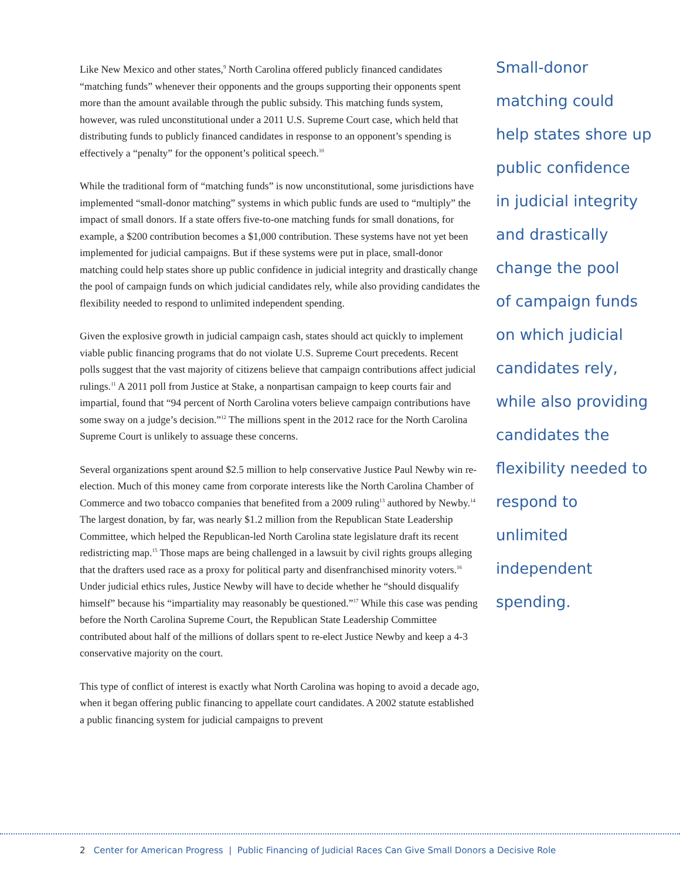Like New Mexico and other states,<sup>9</sup> North Carolina offered publicly financed candidates “matching funds” whenever their opponents and the groups supporting their opponents spent more than the amount available through the public subsidy. This matching funds system, however, was ruled unconstitutional under a 2011 U.S. Supreme Court case, which held that distributing funds to publicly financed candidates in response to an opponent’s spending is effectively a “penalty” for the opponent’s political speech.<sup>10</sup>
While the traditional form of “matching funds” is now unconstitutional, some jurisdictions have implemented “small-donor matching” systems in which public funds are used to “multiply” the impact of small donors. If a state offers five-to-one matching funds for small donations, for example, a $200 contribution becomes a $1,000 contribution. These systems have not yet been implemented for judicial campaigns. But if these systems were put in place, small-donor matching could help states shore up public confidence in judicial integrity and drastically change the pool of campaign funds on which judicial candidates rely, while also providing candidates the flexibility needed to respond to unlimited independent spending.
Given the explosive growth in judicial campaign cash, states should act quickly to implement viable public financing programs that do not violate U.S. Supreme Court precedents. Recent polls suggest that the vast majority of citizens believe that campaign contributions affect judicial rulings.<sup>11</sup> A 2011 poll from Justice at Stake, a nonpartisan campaign to keep courts fair and impartial, found that “94 percent of North Carolina voters believe campaign contributions have some sway on a judge’s decision.”<sup>12</sup> The millions spent in the 2012 race for the North Carolina Supreme Court is unlikely to assuage these concerns.
Several organizations spent around $2.5 million to help conservative Justice Paul Newby win re-election. Much of this money came from corporate interests like the North Carolina Chamber of Commerce and two tobacco companies that benefited from a 2009 ruling<sup>13</sup> authored by Newby.<sup>14</sup> The largest donation, by far, was nearly $1.2 million from the Republican State Leadership Committee, which helped the Republican-led North Carolina state legislature draft its recent redistricting map.<sup>15</sup> Those maps are being challenged in a lawsuit by civil rights groups alleging that the drafters used race as a proxy for political party and disenfranchised minority voters.<sup>16</sup> Under judicial ethics rules, Justice Newby will have to decide whether he “should disqualify himself” because his “impartiality may reasonably be questioned.”<sup>17</sup> While this case was pending before the North Carolina Supreme Court, the Republican State Leadership Committee contributed about half of the millions of dollars spent to re-elect Justice Newby and keep a 4-3 conservative majority on the court.
This type of conflict of interest is exactly what North Carolina was hoping to avoid a decade ago, when it began offering public financing to appellate court candidates. A 2002 statute established a public financing system for judicial campaigns to prevent
Small-donor
matching could
help states shore up
public confidence
in judicial integrity
and drastically
change the pool
of campaign funds
on which judicial
candidates rely,
while also providing
candidates the
flexibility needed to
respond to unlimited
independent
spending.
2 Center for American Progress | Public Financing of Judicial Races Can Give Small Donors a Decisive Role